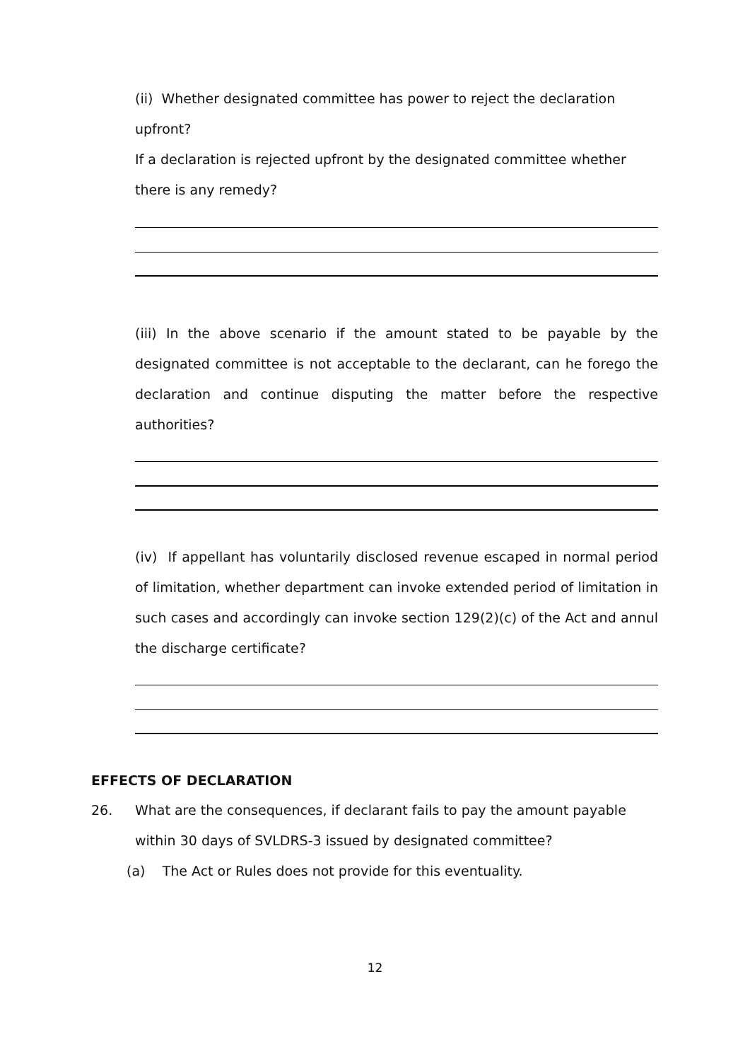(ii) Whether designated committee has power to reject the declaration upfront?
If a declaration is rejected upfront by the designated committee whether there is any remedy?
(iii) In the above scenario if the amount stated to be payable by the designated committee is not acceptable to the declarant, can he forego the declaration and continue disputing the matter before the respective authorities?
(iv) If appellant has voluntarily disclosed revenue escaped in normal period of limitation, whether department can invoke extended period of limitation in such cases and accordingly can invoke section 129(2)(c) of the Act and annul the discharge certificate?
EFFECTS OF DECLARATION
26.
What are the consequences, if declarant fails to pay the amount payable within 30 days of SVLDRS-3 issued by designated committee?
(a) The Act or Rules does not provide for this eventuality.
12